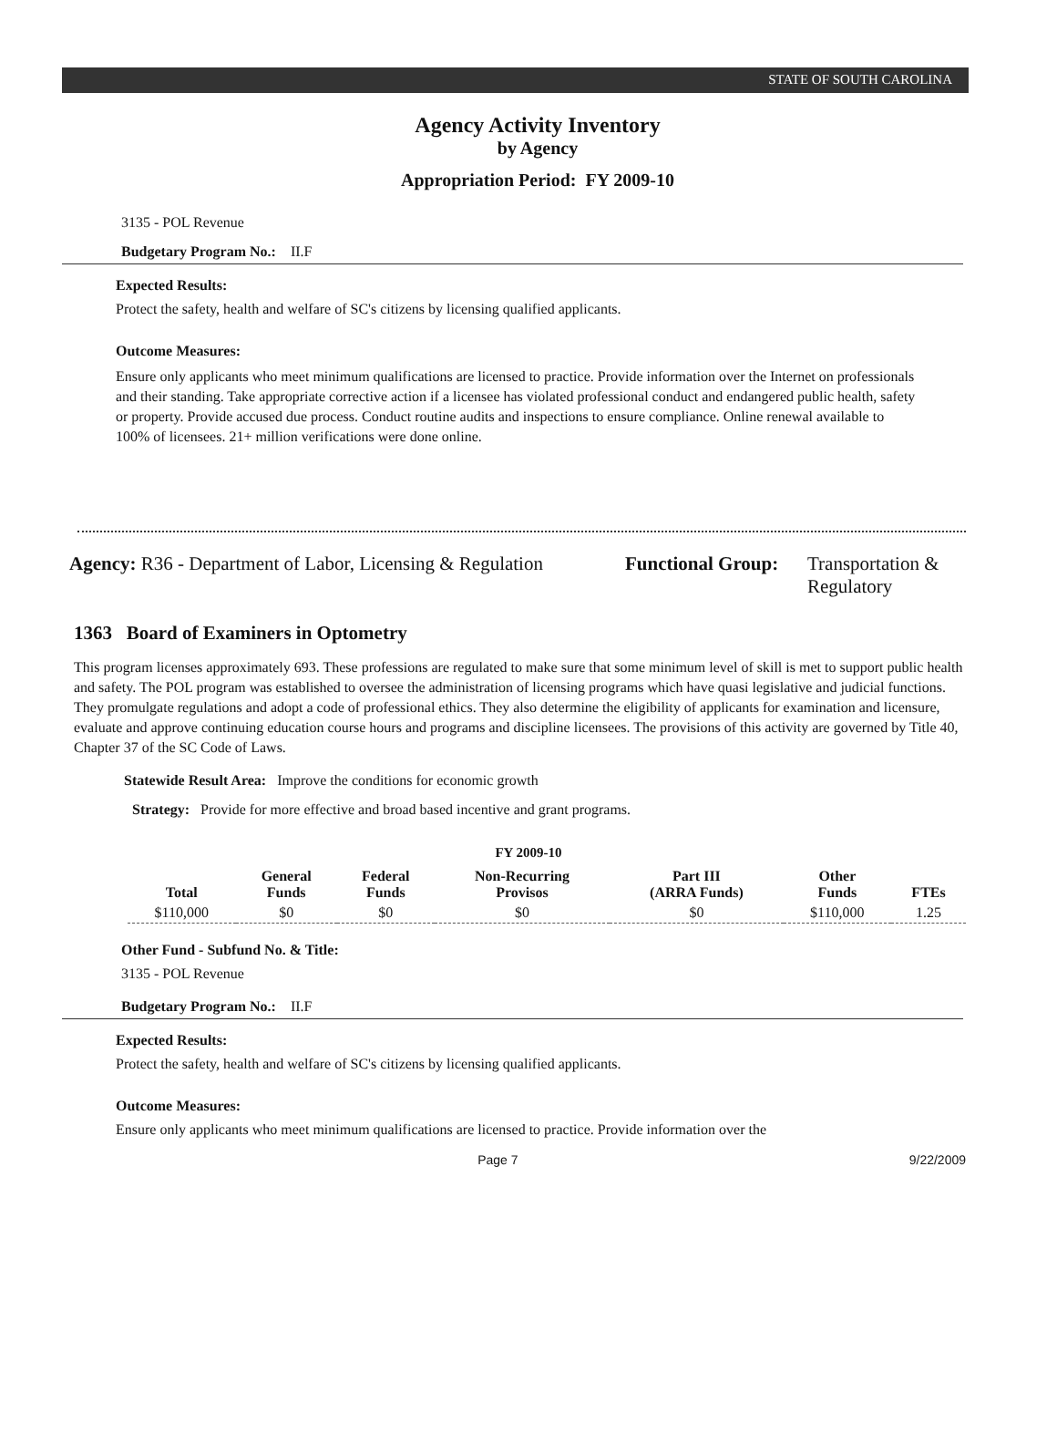STATE OF SOUTH CAROLINA
Agency Activity Inventory
by Agency
Appropriation Period: FY 2009-10
3135 - POL Revenue
Budgetary Program No.: II.F
Expected Results:
Protect the safety, health and welfare of SC's citizens by licensing qualified applicants.
Outcome Measures:
Ensure only applicants who meet minimum qualifications are licensed to practice. Provide information over the Internet on professionals and their standing. Take appropriate corrective action if a licensee has violated professional conduct and endangered public health, safety or property. Provide accused due process. Conduct routine audits and inspections to ensure compliance. Online renewal available to 100% of licensees. 21+ million verifications were done online.
Agency: R36 - Department of Labor, Licensing & Regulation
Functional Group:
Transportation &
Regulatory
1363 Board of Examiners in Optometry
This program licenses approximately 693. These professions are regulated to make sure that some minimum level of skill is met to support public health and safety. The POL program was established to oversee the administration of licensing programs which have quasi legislative and judicial functions. They promulgate regulations and adopt a code of professional ethics. They also determine the eligibility of applicants for examination and licensure, evaluate and approve continuing education course hours and programs and discipline licensees. The provisions of this activity are governed by Title 40, Chapter 37 of the SC Code of Laws.
Statewide Result Area: Improve the conditions for economic growth
Strategy: Provide for more effective and broad based incentive and grant programs.
FY 2009-10
| Total | General Funds | Federal Funds | Non-Recurring Provisos | Part III (ARRA Funds) | Other Funds | FTEs |
| --- | --- | --- | --- | --- | --- | --- |
| $110,000 | $0 | $0 | $0 | $0 | $110,000 | 1.25 |
Other Fund - Subfund No. & Title:
3135 - POL Revenue
Budgetary Program No.: II.F
Expected Results:
Protect the safety, health and welfare of SC's citizens by licensing qualified applicants.
Outcome Measures:
Ensure only applicants who meet minimum qualifications are licensed to practice. Provide information over the
Page 7 9/22/2009